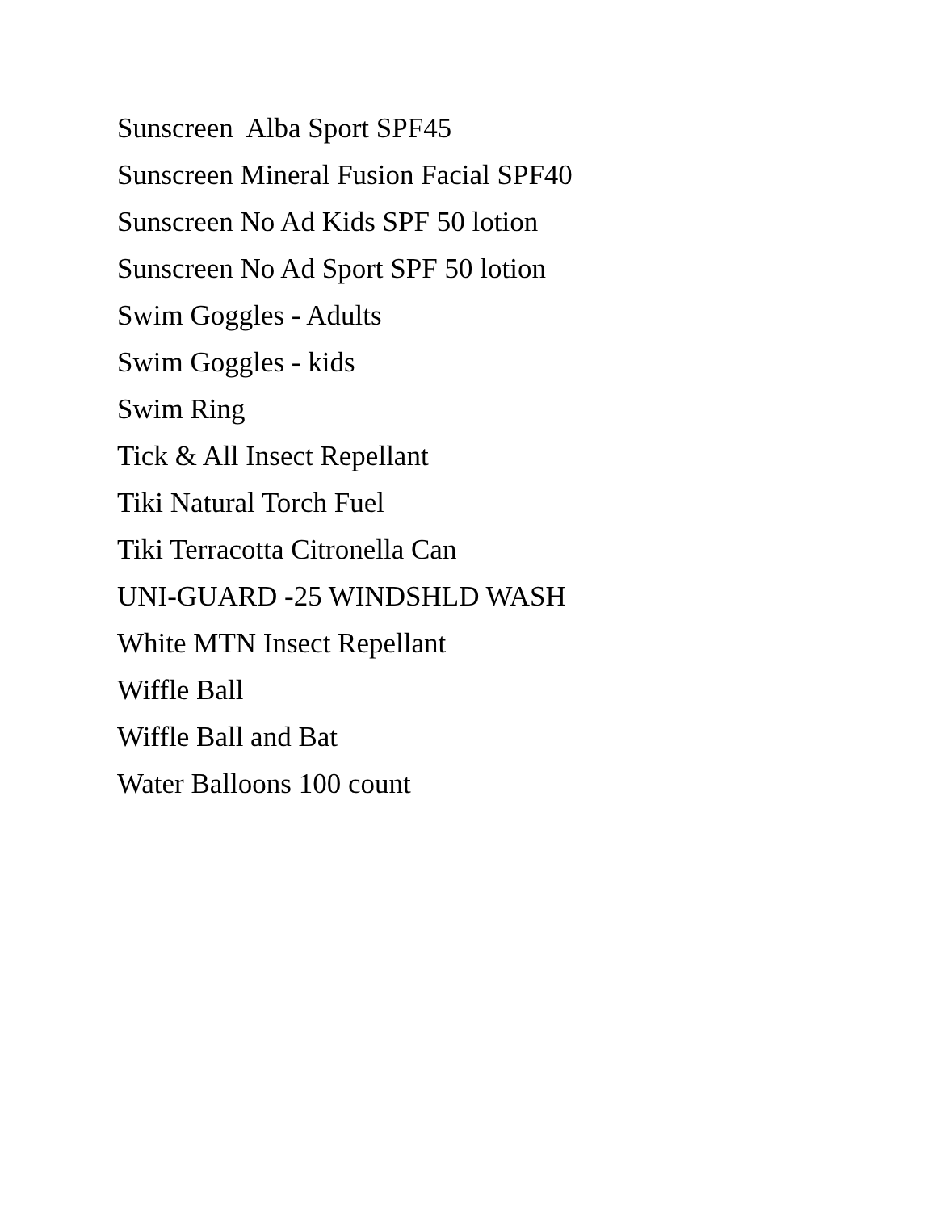Sunscreen Alba Sport SPF45
Sunscreen Mineral Fusion Facial SPF40
Sunscreen No Ad Kids SPF 50 lotion
Sunscreen No Ad Sport SPF 50 lotion
Swim Goggles - Adults
Swim Goggles - kids
Swim Ring
Tick & All Insect Repellant
Tiki Natural Torch Fuel
Tiki Terracotta Citronella Can
UNI-GUARD -25 WINDSHLD WASH
White MTN Insect Repellant
Wiffle Ball
Wiffle Ball and Bat
Water Balloons 100 count